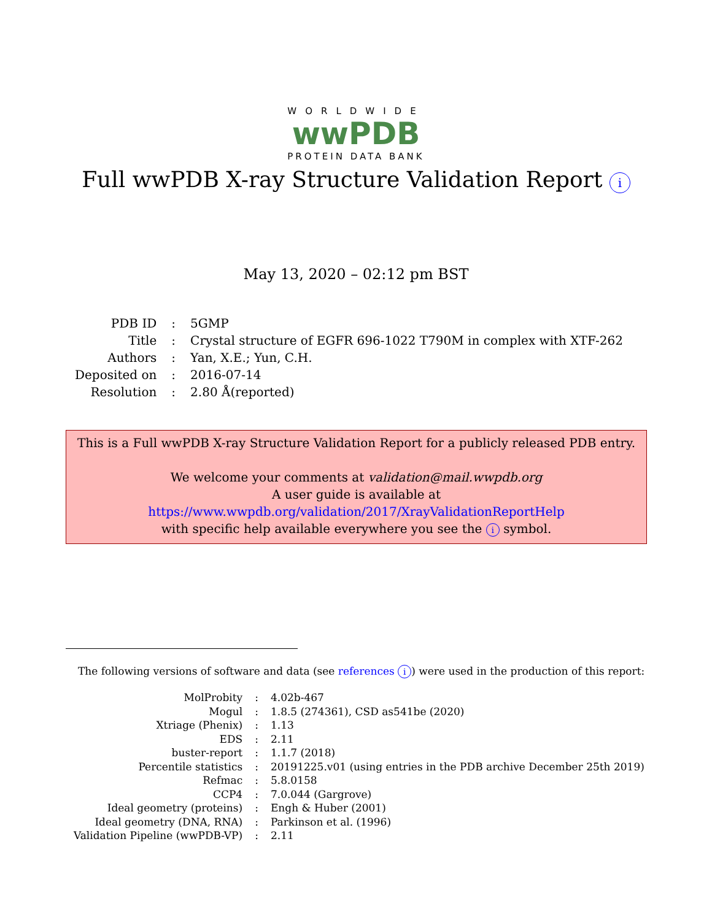WORLDWIDE
wwPDB
PROTEIN DATA BANK
Full wwPDB X-ray Structure Validation Report i
May 13, 2020 – 02:12 pm BST
| PDB ID | : | 5GMP |
| Title | : | Crystal structure of EGFR 696-1022 T790M in complex with XTF-262 |
| Authors | : | Yan, X.E.; Yun, C.H. |
| Deposited on | : | 2016-07-14 |
| Resolution | : | 2.80 Å(reported) |
This is a Full wwPDB X-ray Structure Validation Report for a publicly released PDB entry.
We welcome your comments at validation@mail.wwpdb.org
A user guide is available at
https://www.wwpdb.org/validation/2017/XrayValidationReportHelp
with specific help available everywhere you see the i symbol.
The following versions of software and data (see references i) were used in the production of this report:
| MolProbity | : | 4.02b-467 |
| Mogul | : | 1.8.5 (274361), CSD as541be (2020) |
| Xtriage (Phenix) | : | 1.13 |
| EDS | : | 2.11 |
| buster-report | : | 1.1.7 (2018) |
| Percentile statistics | : | 20191225.v01 (using entries in the PDB archive December 25th 2019) |
| Refmac | : | 5.8.0158 |
| CCP4 | : | 7.0.044 (Gargrove) |
| Ideal geometry (proteins) | : | Engh & Huber (2001) |
| Ideal geometry (DNA, RNA) | : | Parkinson et al. (1996) |
| Validation Pipeline (wwPDB-VP) | : | 2.11 |